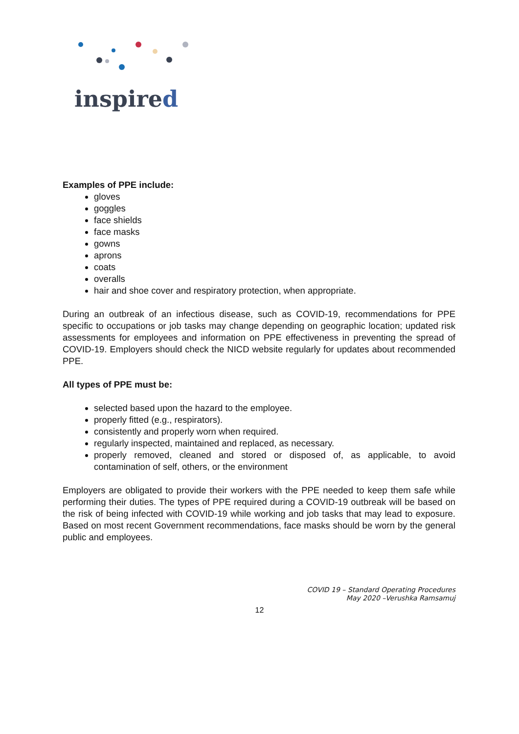inspired
Examples of PPE include:
gloves
goggles
face shields
face masks
gowns
aprons
coats
overalls
hair and shoe cover and respiratory protection, when appropriate.
During an outbreak of an infectious disease, such as COVID-19, recommendations for PPE specific to occupations or job tasks may change depending on geographic location; updated risk assessments for employees and information on PPE effectiveness in preventing the spread of COVID-19. Employers should check the NICD website regularly for updates about recommended PPE.
All types of PPE must be:
selected based upon the hazard to the employee.
properly fitted (e.g., respirators).
consistently and properly worn when required.
regularly inspected, maintained and replaced, as necessary.
properly removed, cleaned and stored or disposed of, as applicable, to avoid contamination of self, others, or the environment
Employers are obligated to provide their workers with the PPE needed to keep them safe while performing their duties. The types of PPE required during a COVID-19 outbreak will be based on the risk of being infected with COVID-19 while working and job tasks that may lead to exposure. Based on most recent Government recommendations, face masks should be worn by the general public and employees.
COVID 19 – Standard Operating Procedures
May 2020 –Verushka Ramsamuj
12